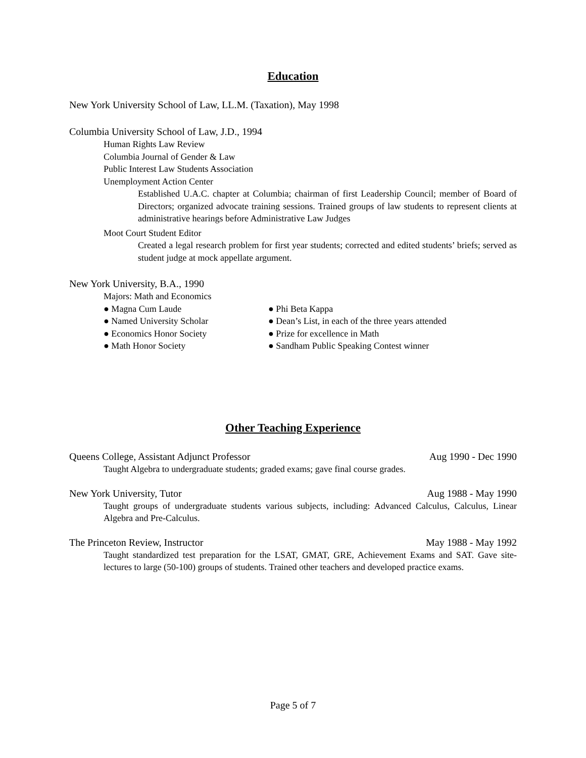Education
New York University School of Law, LL.M. (Taxation), May 1998
Columbia University School of Law, J.D., 1994
Human Rights Law Review
Columbia Journal of Gender & Law
Public Interest Law Students Association
Unemployment Action Center
Established U.A.C. chapter at Columbia; chairman of first Leadership Council; member of Board of Directors; organized advocate training sessions. Trained groups of law students to represent clients at administrative hearings before Administrative Law Judges
Moot Court Student Editor
Created a legal research problem for first year students; corrected and edited students’ briefs; served as student judge at mock appellate argument.
New York University, B.A., 1990
Majors: Math and Economics
● Magna Cum Laude ● Phi Beta Kappa
● Named University Scholar ● Dean’s List, in each of the three years attended
● Economics Honor Society ● Prize for excellence in Math
● Math Honor Society ● Sandham Public Speaking Contest winner
Other Teaching Experience
Queens College, Assistant Adjunct Professor Aug 1990 - Dec 1990
Taught Algebra to undergraduate students; graded exams; gave final course grades.
New York University, Tutor Aug 1988 - May 1990
Taught groups of undergraduate students various subjects, including: Advanced Calculus, Calculus, Linear Algebra and Pre-Calculus.
The Princeton Review, Instructor May 1988 - May 1992
Taught standardized test preparation for the LSAT, GMAT, GRE, Achievement Exams and SAT. Gave site-lectures to large (50-100) groups of students. Trained other teachers and developed practice exams.
Page 5 of 7